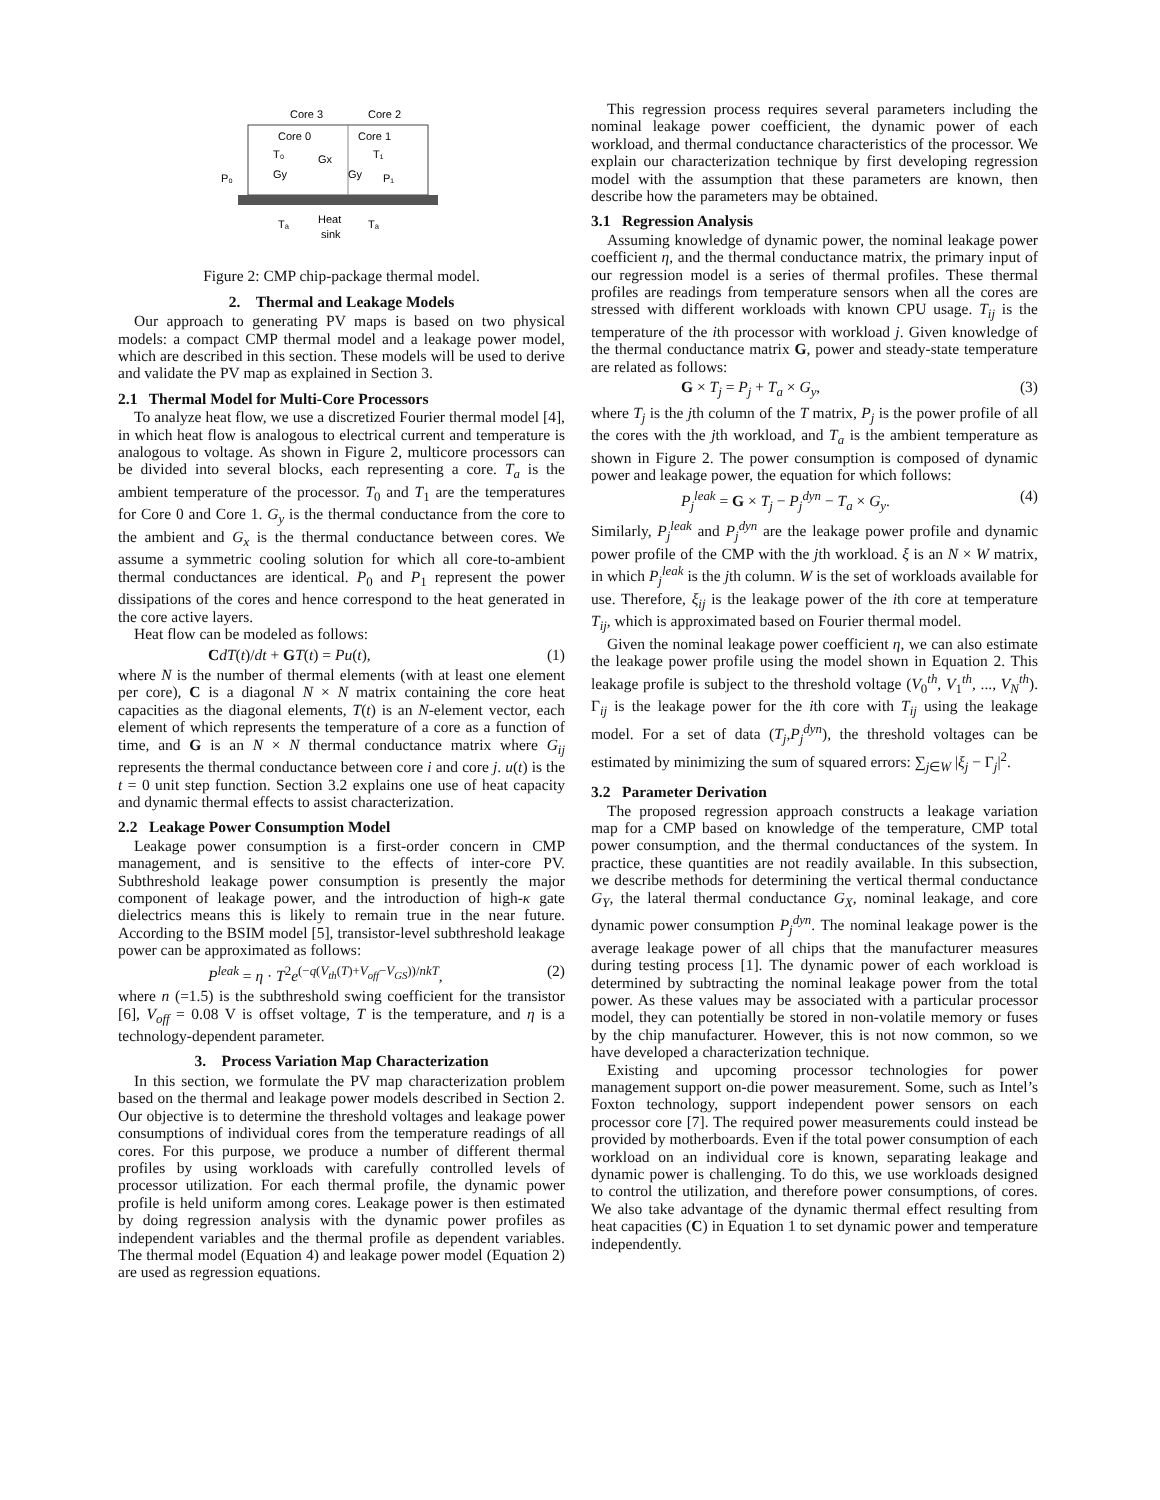Core 3
Core 2
Core 0
Core 1
T₀
T₁
Gx
Gy
Gy
P₀
P₁
Tₐ
Heat
sink
Tₐ
Figure 2: CMP chip-package thermal model.
2. Thermal and Leakage Models
Our approach to generating PV maps is based on two physical models: a compact CMP thermal model and a leakage power model, which are described in this section. These models will be used to derive and validate the PV map as explained in Section 3.
2.1 Thermal Model for Multi-Core Processors
To analyze heat flow, we use a discretized Fourier thermal model [4], in which heat flow is analogous to electrical current and temperature is analogous to voltage. As shown in Figure 2, multicore processors can be divided into several blocks, each representing a core. T<sub>a</sub> is the ambient temperature of the processor. T<sub>0</sub> and T<sub>1</sub> are the temperatures for Core 0 and Core 1. G<sub>y</sub> is the thermal conductance from the core to the ambient and G<sub>x</sub> is the thermal conductance between cores. We assume a symmetric cooling solution for which all core-to-ambient thermal conductances are identical. P<sub>0</sub> and P<sub>1</sub> represent the power dissipations of the cores and hence correspond to the heat generated in the core active layers.
Heat flow can be modeled as follows:
CdT(t)/dt + GT(t) = Pu(t), (1)
where N is the number of thermal elements (with at least one element per core), C is a diagonal N × N matrix containing the core heat capacities as the diagonal elements, T(t) is an N-element vector, each element of which represents the temperature of a core as a function of time, and G is an N × N thermal conductance matrix where G<sub>ij</sub> represents the thermal conductance between core i and core j. u(t) is the t = 0 unit step function. Section 3.2 explains one use of heat capacity and dynamic thermal effects to assist characterization.
2.2 Leakage Power Consumption Model
Leakage power consumption is a first-order concern in CMP management, and is sensitive to the effects of inter-core PV. Subthreshold leakage power consumption is presently the major component of leakage power, and the introduction of high-κ gate dielectrics means this is likely to remain true in the near future. According to the BSIM model [5], transistor-level subthreshold leakage power can be approximated as follows:
P<sup>leak</sup> = η · T<sup>2</sup>e<sup>(−q(V<sub>th</sub>(T)+V<sub>off</sub>−V<sub>GS</sub>))/nkT</sup>, (2)
where n (=1.5) is the subthreshold swing coefficient for the transistor [6], V<sub>off</sub> = 0.08 V is offset voltage, T is the temperature, and η is a technology-dependent parameter.
3. Process Variation Map Characterization
In this section, we formulate the PV map characterization problem based on the thermal and leakage power models described in Section 2. Our objective is to determine the threshold voltages and leakage power consumptions of individual cores from the temperature readings of all cores. For this purpose, we produce a number of different thermal profiles by using workloads with carefully controlled levels of processor utilization. For each thermal profile, the dynamic power profile is held uniform among cores. Leakage power is then estimated by doing regression analysis with the dynamic power profiles as independent variables and the thermal profile as dependent variables. The thermal model (Equation 4) and leakage power model (Equation 2) are used as regression equations.
This regression process requires several parameters including the nominal leakage power coefficient, the dynamic power of each workload, and thermal conductance characteristics of the processor. We explain our characterization technique by first developing regression model with the assumption that these parameters are known, then describe how the parameters may be obtained.
3.1 Regression Analysis
Assuming knowledge of dynamic power, the nominal leakage power coefficient η, and the thermal conductance matrix, the primary input of our regression model is a series of thermal profiles. These thermal profiles are readings from temperature sensors when all the cores are stressed with different workloads with known CPU usage. T<sub>ij</sub> is the temperature of the ith processor with workload j. Given knowledge of the thermal conductance matrix G, power and steady-state temperature are related as follows:
G × T<sub>j</sub> = P<sub>j</sub> + T<sub>a</sub> × G<sub>y</sub>, (3)
where T<sub>j</sub> is the jth column of the T matrix, P<sub>j</sub> is the power profile of all the cores with the jth workload, and T<sub>a</sub> is the ambient temperature as shown in Figure 2. The power consumption is composed of dynamic power and leakage power, the equation for which follows:
P<sub>j</sub><sup>leak</sup> = G × T<sub>j</sub> − P<sub>j</sub><sup>dyn</sup> − T<sub>a</sub> × G<sub>y</sub>. (4)
Similarly, P<sub>j</sub><sup>leak</sup> and P<sub>j</sub><sup>dyn</sup> are the leakage power profile and dynamic power profile of the CMP with the jth workload. ξ is an N × W matrix, in which P<sub>j</sub><sup>leak</sup> is the jth column. W is the set of workloads available for use. Therefore, ξ<sub>ij</sub> is the leakage power of the ith core at temperature T<sub>ij</sub>, which is approximated based on Fourier thermal model.
Given the nominal leakage power coefficient η, we can also estimate the leakage power profile using the model shown in Equation 2. This leakage profile is subject to the threshold voltage (V<sub>0</sub><sup>th</sup>, V<sub>1</sub><sup>th</sup>, ..., V<sub>N</sub><sup>th</sup>). Γ<sub>ij</sub> is the leakage power for the ith core with T<sub>ij</sub> using the leakage model. For a set of data (T<sub>j</sub>,P<sub>j</sub><sup>dyn</sup>), the threshold voltages can be estimated by minimizing the sum of squared errors: ∑<sub>j∈W</sub> |ξ<sub>j</sub> − Γ<sub>j</sub>|<sup>2</sup>.
3.2 Parameter Derivation
The proposed regression approach constructs a leakage variation map for a CMP based on knowledge of the temperature, CMP total power consumption, and the thermal conductances of the system. In practice, these quantities are not readily available. In this subsection, we describe methods for determining the vertical thermal conductance G<sub>Y</sub>, the lateral thermal conductance G<sub>X</sub>, nominal leakage, and core dynamic power consumption P<sub>j</sub><sup>dyn</sup>. The nominal leakage power is the average leakage power of all chips that the manufacturer measures during testing process [1]. The dynamic power of each workload is determined by subtracting the nominal leakage power from the total power. As these values may be associated with a particular processor model, they can potentially be stored in non-volatile memory or fuses by the chip manufacturer. However, this is not now common, so we have developed a characterization technique.
Existing and upcoming processor technologies for power management support on-die power measurement. Some, such as Intel’s Foxton technology, support independent power sensors on each processor core [7]. The required power measurements could instead be provided by motherboards. Even if the total power consumption of each workload on an individual core is known, separating leakage and dynamic power is challenging. To do this, we use workloads designed to control the utilization, and therefore power consumptions, of cores. We also take advantage of the dynamic thermal effect resulting from heat capacities (C) in Equation 1 to set dynamic power and temperature independently.